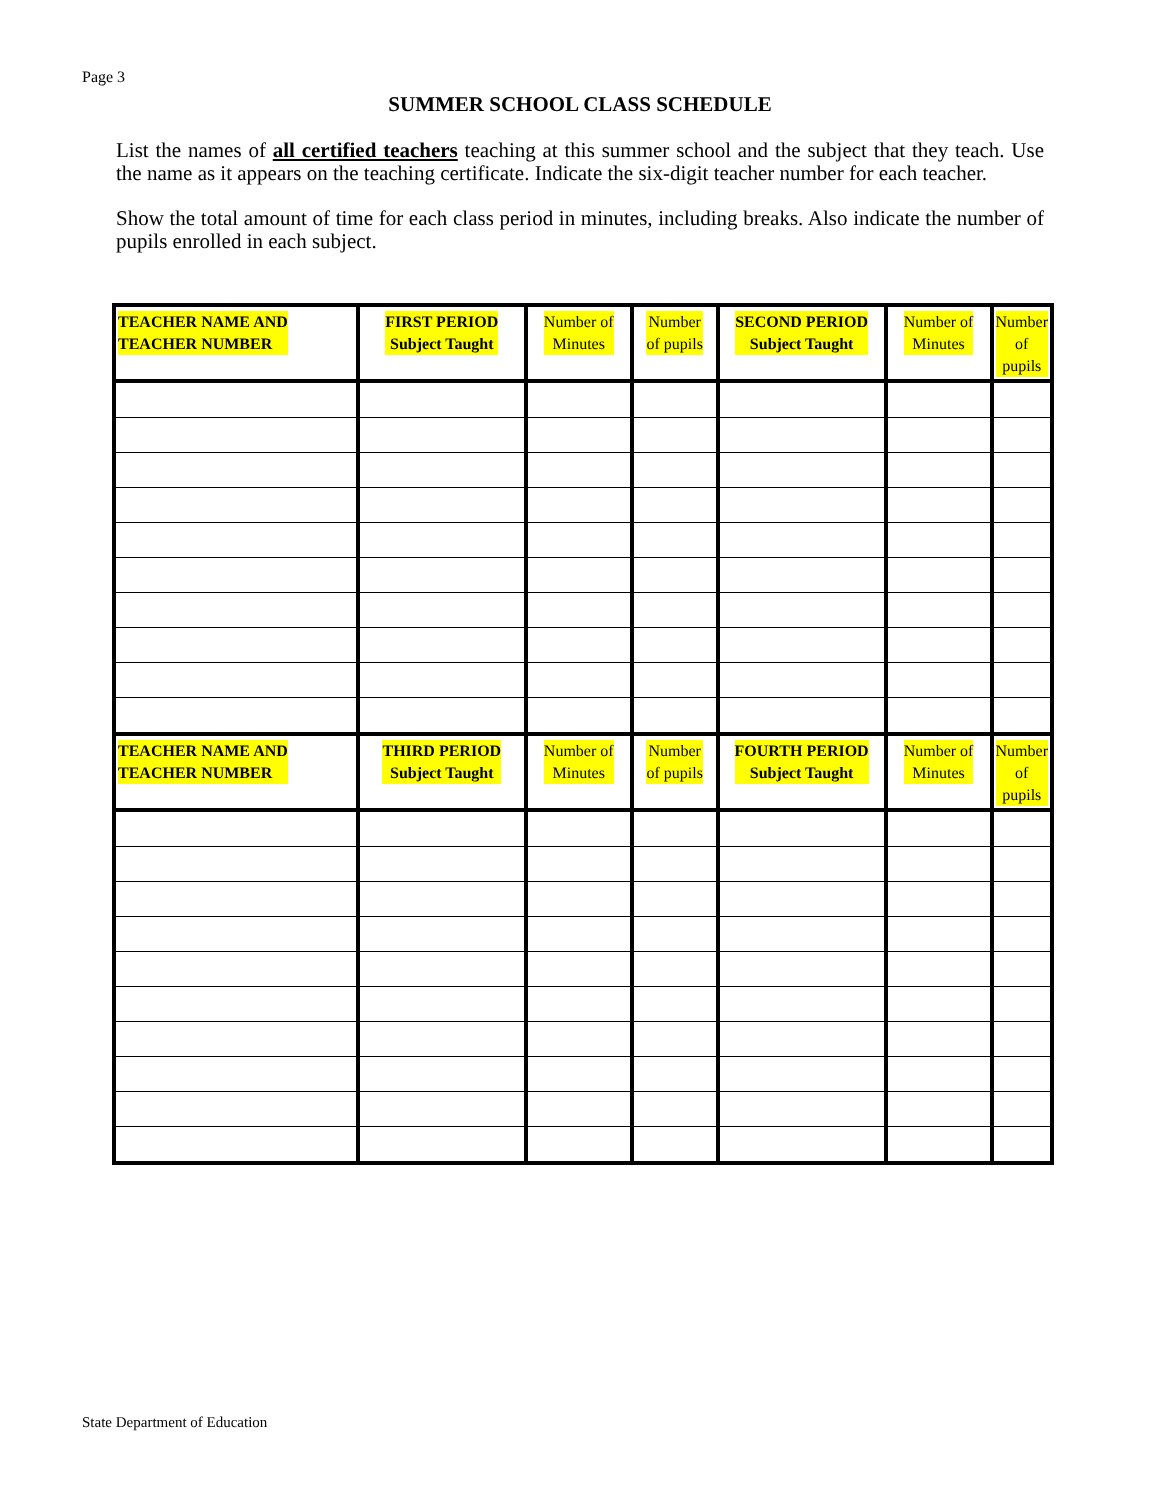Page 3
SUMMER SCHOOL CLASS SCHEDULE
List the names of all certified teachers teaching at this summer school and the subject that they teach. Use the name as it appears on the teaching certificate. Indicate the six-digit teacher number for each teacher.
Show the total amount of time for each class period in minutes, including breaks. Also indicate the number of pupils enrolled in each subject.
| TEACHER NAME AND TEACHER NUMBER | FIRST PERIOD Subject Taught | Number of Minutes | Number of pupils | SECOND PERIOD Subject Taught | Number of Minutes | Number of pupils |
| --- | --- | --- | --- | --- | --- | --- |
| TEACHER NAME AND TEACHER NUMBER | THIRD PERIOD Subject Taught | Number of Minutes | Number of pupils | FOURTH PERIOD Subject Taught | Number of Minutes | Number of pupils |
State Department of Education